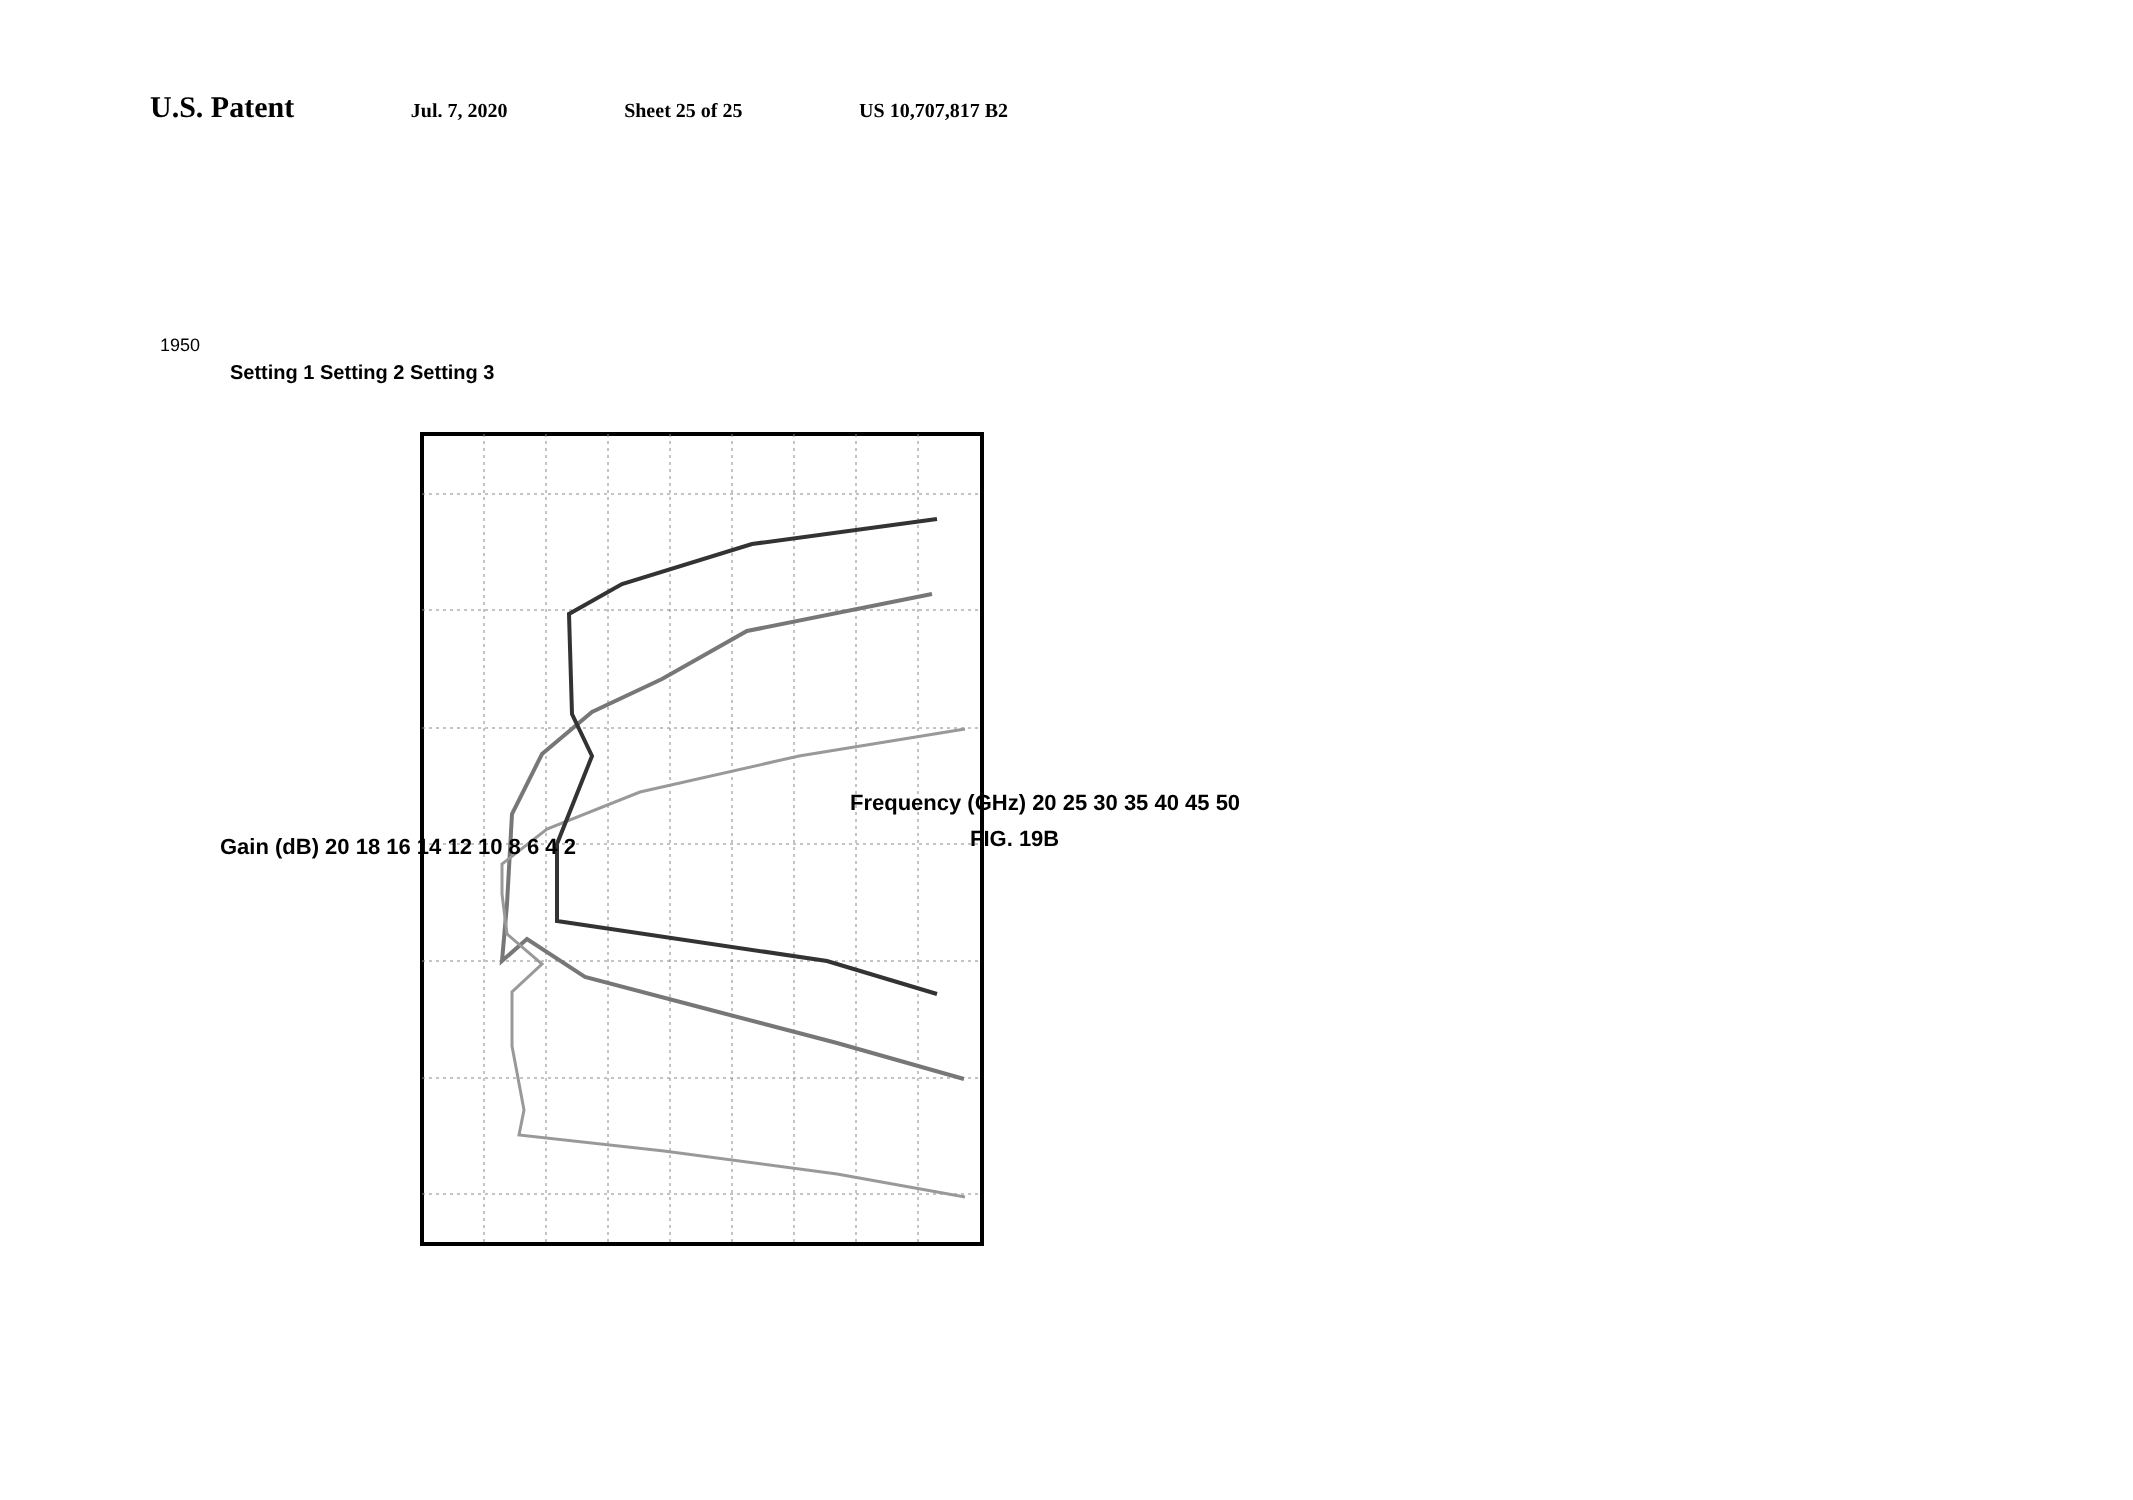U.S. Patent
Jul. 7, 2020 Sheet 25 of 25 US 10,707,817 B2
1950
Setting 1 Setting 2 Setting 3
Gain (dB) 20 18 16 14 12 10 8 6 4 2
Frequency (GHz) 20 25 30 35 40 45 50
FIG. 19B